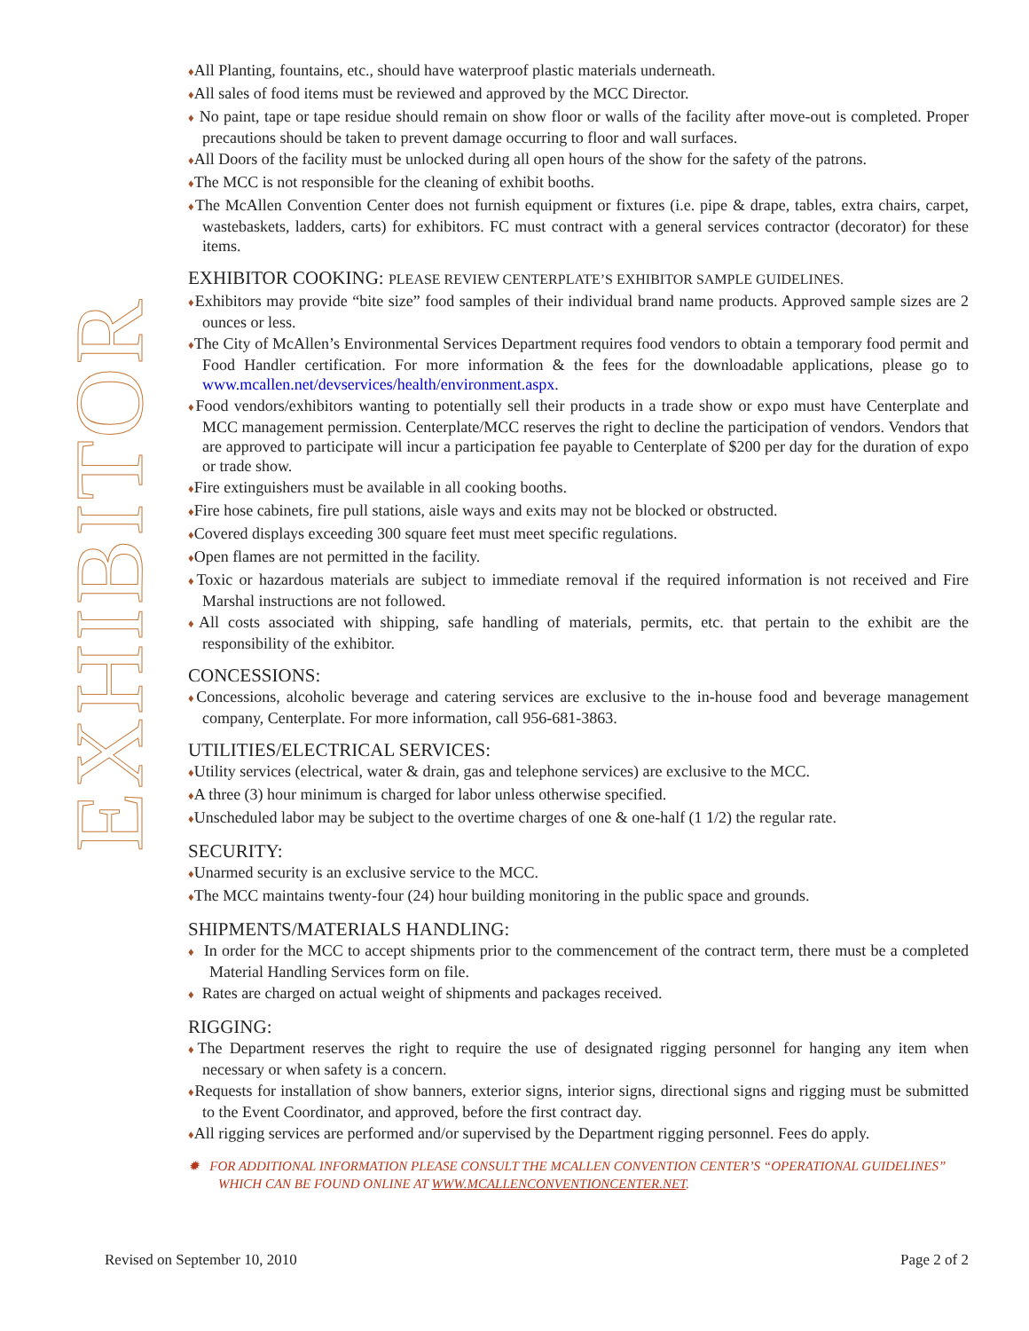EXHIBITOR
♦All Planting, fountains, etc., should have waterproof plastic materials underneath.
♦All sales of food items must be reviewed and approved by the MCC Director.
♦ No paint, tape or tape residue should remain on show floor or walls of the facility after move-out is completed. Proper precautions should be taken to prevent damage occurring to floor and wall surfaces.
♦All Doors of the facility must be unlocked during all open hours of the show for the safety of the patrons.
♦The MCC is not responsible for the cleaning of exhibit booths.
♦The McAllen Convention Center does not furnish equipment or fixtures (i.e. pipe & drape, tables, extra chairs, carpet, wastebaskets, ladders, carts) for exhibitors. FC must contract with a general services contractor (decorator) for these items.
EXHIBITOR COOKING: PLEASE REVIEW CENTERPLATE’S EXHIBITOR SAMPLE GUIDELINES.
♦Exhibitors may provide “bite size” food samples of their individual brand name products. Approved sample sizes are 2 ounces or less.
♦The City of McAllen’s Environmental Services Department requires food vendors to obtain a temporary food permit and Food Handler certification. For more information & the fees for the downloadable applications, please go to www.mcallen.net/devservices/health/environment.aspx.
♦Food vendors/exhibitors wanting to potentially sell their products in a trade show or expo must have Centerplate and MCC management permission. Centerplate/MCC reserves the right to decline the participation of vendors. Vendors that are approved to participate will incur a participation fee payable to Centerplate of $200 per day for the duration of expo or trade show.
♦Fire extinguishers must be available in all cooking booths.
♦Fire hose cabinets, fire pull stations, aisle ways and exits may not be blocked or obstructed.
♦Covered displays exceeding 300 square feet must meet specific regulations.
♦Open flames are not permitted in the facility.
♦Toxic or hazardous materials are subject to immediate removal if the required information is not received and Fire Marshal instructions are not followed.
♦All costs associated with shipping, safe handling of materials, permits, etc. that pertain to the exhibit are the responsibility of the exhibitor.
CONCESSIONS:
♦Concessions, alcoholic beverage and catering services are exclusive to the in-house food and beverage management company, Centerplate. For more information, call 956-681-3863.
UTILITIES/ELECTRICAL SERVICES:
♦Utility services (electrical, water & drain, gas and telephone services) are exclusive to the MCC.
♦A three (3) hour minimum is charged for labor unless otherwise specified.
♦Unscheduled labor may be subject to the overtime charges of one & one-half (1 1/2) the regular rate.
SECURITY:
♦Unarmed security is an exclusive service to the MCC.
♦The MCC maintains twenty-four (24) hour building monitoring in the public space and grounds.
SHIPMENTS/MATERIALS HANDLING:
♦ In order for the MCC to accept shipments prior to the commencement of the contract term, there must be a completed Material Handling Services form on file.
♦ Rates are charged on actual weight of shipments and packages received.
RIGGING:
♦The Department reserves the right to require the use of designated rigging personnel for hanging any item when necessary or when safety is a concern.
♦Requests for installation of show banners, exterior signs, interior signs, directional signs and rigging must be submitted to the Event Coordinator, and approved, before the first contract day.
♦All rigging services are performed and/or supervised by the Department rigging personnel. Fees do apply.
✹ FOR ADDITIONAL INFORMATION PLEASE CONSULT THE MCALLEN CONVENTION CENTER’S “OPERATIONAL GUIDELINES” WHICH CAN BE FOUND ONLINE AT WWW.MCALLENCONVENTIONCENTER.NET.
Revised on September 10, 2010 Page 2 of 2